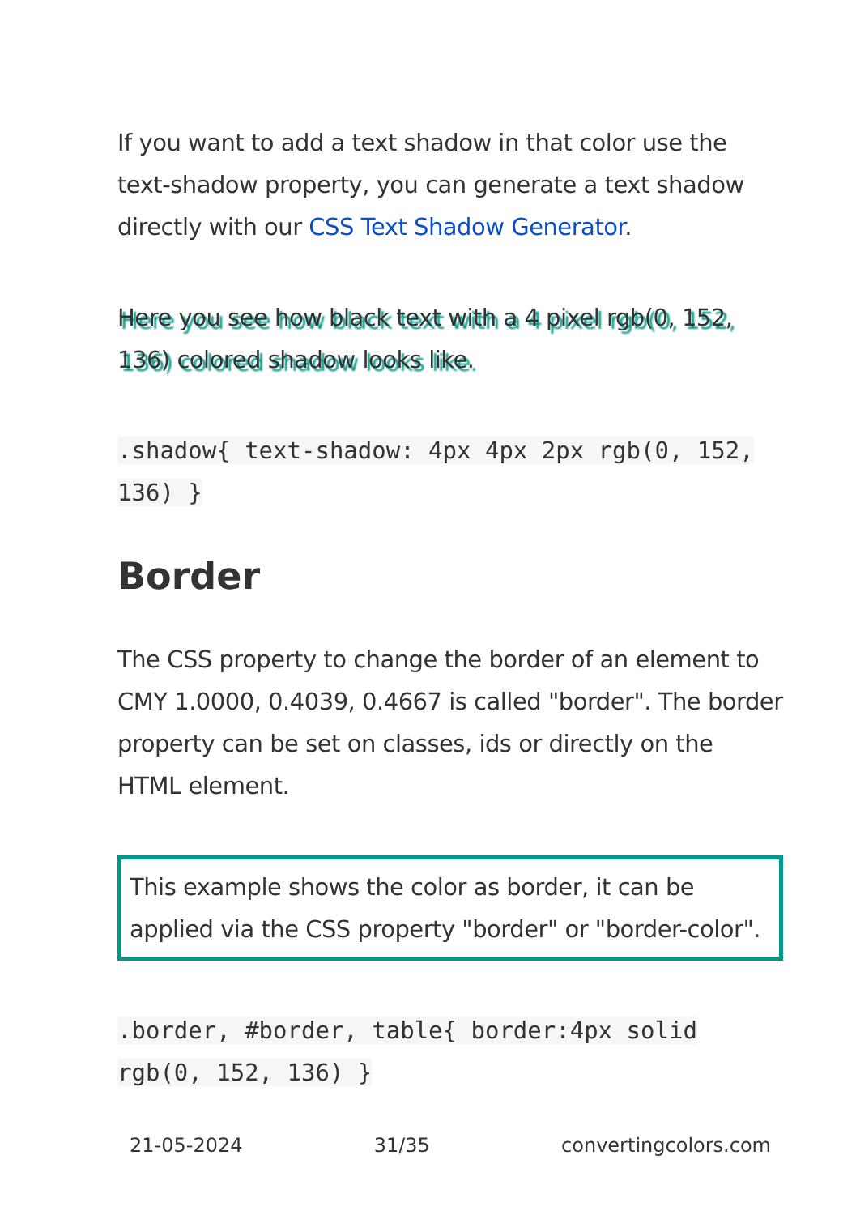If you want to add a text shadow in that color use the text-shadow property, you can generate a text shadow directly with our CSS Text Shadow Generator.
Here you see how black text with a 4 pixel rgb(0, 152, 136) colored shadow looks like.
.shadow{ text-shadow: 4px 4px 2px rgb(0, 152, 136) }
Border
The CSS property to change the border of an element to CMY 1.0000, 0.4039, 0.4667 is called "border". The border property can be set on classes, ids or directly on the HTML element.
This example shows the color as border, it can be applied via the CSS property "border" or "border-color".
.border, #border, table{ border:4px solid rgb(0, 152, 136) }
21-05-2024 31/35 convertingcolors.com